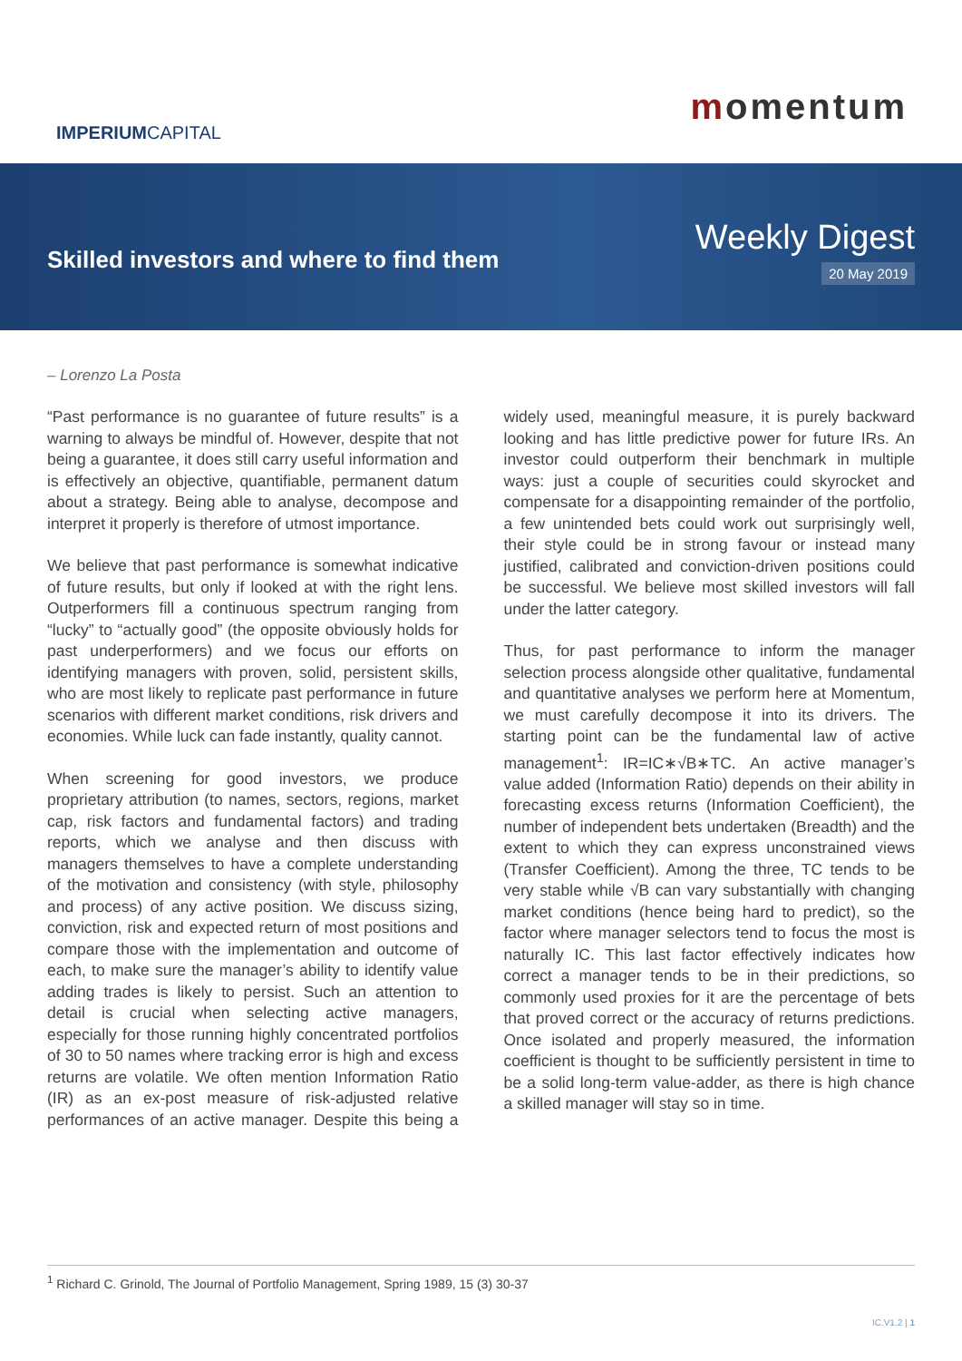IMPERIUMCAPITAL
momentum
Skilled investors and where to find them
Weekly Digest
20 May 2019
– Lorenzo La Posta
“Past performance is no guarantee of future results” is a warning to always be mindful of. However, despite that not being a guarantee, it does still carry useful information and is effectively an objective, quantifiable, permanent datum about a strategy. Being able to analyse, decompose and interpret it properly is therefore of utmost importance.
We believe that past performance is somewhat indicative of future results, but only if looked at with the right lens. Outperformers fill a continuous spectrum ranging from “lucky” to “actually good” (the opposite obviously holds for past underperformers) and we focus our efforts on identifying managers with proven, solid, persistent skills, who are most likely to replicate past performance in future scenarios with different market conditions, risk drivers and economies. While luck can fade instantly, quality cannot.
When screening for good investors, we produce proprietary attribution (to names, sectors, regions, market cap, risk factors and fundamental factors) and trading reports, which we analyse and then discuss with managers themselves to have a complete understanding of the motivation and consistency (with style, philosophy and process) of any active position. We discuss sizing, conviction, risk and expected return of most positions and compare those with the implementation and outcome of each, to make sure the manager’s ability to identify value adding trades is likely to persist. Such an attention to detail is crucial when selecting active managers, especially for those running highly concentrated portfolios of 30 to 50 names where tracking error is high and excess returns are volatile. We often mention Information Ratio (IR) as an ex-post measure of risk-adjusted relative performances of an active manager. Despite this being a widely used, meaningful measure, it is purely backward looking and has little predictive power for future IRs. An investor could outperform their benchmark in multiple ways: just a couple of securities could skyrocket and compensate for a disappointing remainder of the portfolio, a few unintended bets could work out surprisingly well, their style could be in strong favour or instead many justified, calibrated and conviction-driven positions could be successful. We believe most skilled investors will fall under the latter category.
Thus, for past performance to inform the manager selection process alongside other qualitative, fundamental and quantitative analyses we perform here at Momentum, we must carefully decompose it into its drivers. The starting point can be the fundamental law of active management<sup>1</sup>: IR=IC∗√B∗TC. An active manager’s value added (Information Ratio) depends on their ability in forecasting excess returns (Information Coefficient), the number of independent bets undertaken (Breadth) and the extent to which they can express unconstrained views (Transfer Coefficient). Among the three, TC tends to be very stable while √B can vary substantially with changing market conditions (hence being hard to predict), so the factor where manager selectors tend to focus the most is naturally IC. This last factor effectively indicates how correct a manager tends to be in their predictions, so commonly used proxies for it are the percentage of bets that proved correct or the accuracy of returns predictions. Once isolated and properly measured, the information coefficient is thought to be sufficiently persistent in time to be a solid long-term value-adder, as there is high chance a skilled manager will stay so in time.
<sup>1</sup> Richard C. Grinold, The Journal of Portfolio Management, Spring 1989, 15 (3) 30-37
IC.V1.2 | 1